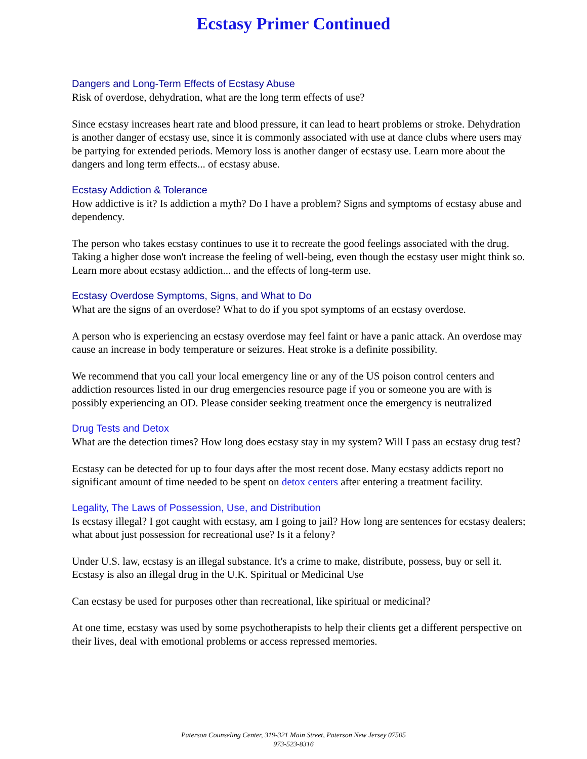Ecstasy Primer Continued
Dangers and Long-Term Effects of Ecstasy Abuse
Risk of overdose, dehydration, what are the long term effects of use?
Since ecstasy increases heart rate and blood pressure, it can lead to heart problems or stroke. Dehydration is another danger of ecstasy use, since it is commonly associated with use at dance clubs where users may be partying for extended periods. Memory loss is another danger of ecstasy use. Learn more about the dangers and long term effects... of ecstasy abuse.
Ecstasy Addiction & Tolerance
How addictive is it? Is addiction a myth? Do I have a problem? Signs and symptoms of ecstasy abuse and dependency.
The person who takes ecstasy continues to use it to recreate the good feelings associated with the drug. Taking a higher dose won't increase the feeling of well-being, even though the ecstasy user might think so. Learn more about ecstasy addiction... and the effects of long-term use.
Ecstasy Overdose Symptoms, Signs, and What to Do
What are the signs of an overdose? What to do if you spot symptoms of an ecstasy overdose.
A person who is experiencing an ecstasy overdose may feel faint or have a panic attack. An overdose may cause an increase in body temperature or seizures. Heat stroke is a definite possibility.
We recommend that you call your local emergency line or any of the US poison control centers and addiction resources listed in our drug emergencies resource page if you or someone you are with is possibly experiencing an OD. Please consider seeking treatment once the emergency is neutralized
Drug Tests and Detox
What are the detection times? How long does ecstasy stay in my system? Will I pass an ecstasy drug test?
Ecstasy can be detected for up to four days after the most recent dose. Many ecstasy addicts report no significant amount of time needed to be spent on detox centers after entering a treatment facility.
Legality, The Laws of Possession, Use, and Distribution
Is ecstasy illegal? I got caught with ecstasy, am I going to jail? How long are sentences for ecstasy dealers; what about just possession for recreational use? Is it a felony?
Under U.S. law, ecstasy is an illegal substance. It's a crime to make, distribute, possess, buy or sell it. Ecstasy is also an illegal drug in the U.K. Spiritual or Medicinal Use
Can ecstasy be used for purposes other than recreational, like spiritual or medicinal?
At one time, ecstasy was used by some psychotherapists to help their clients get a different perspective on their lives, deal with emotional problems or access repressed memories.
Paterson Counseling Center, 319-321 Main Street, Paterson New Jersey 07505
973-523-8316